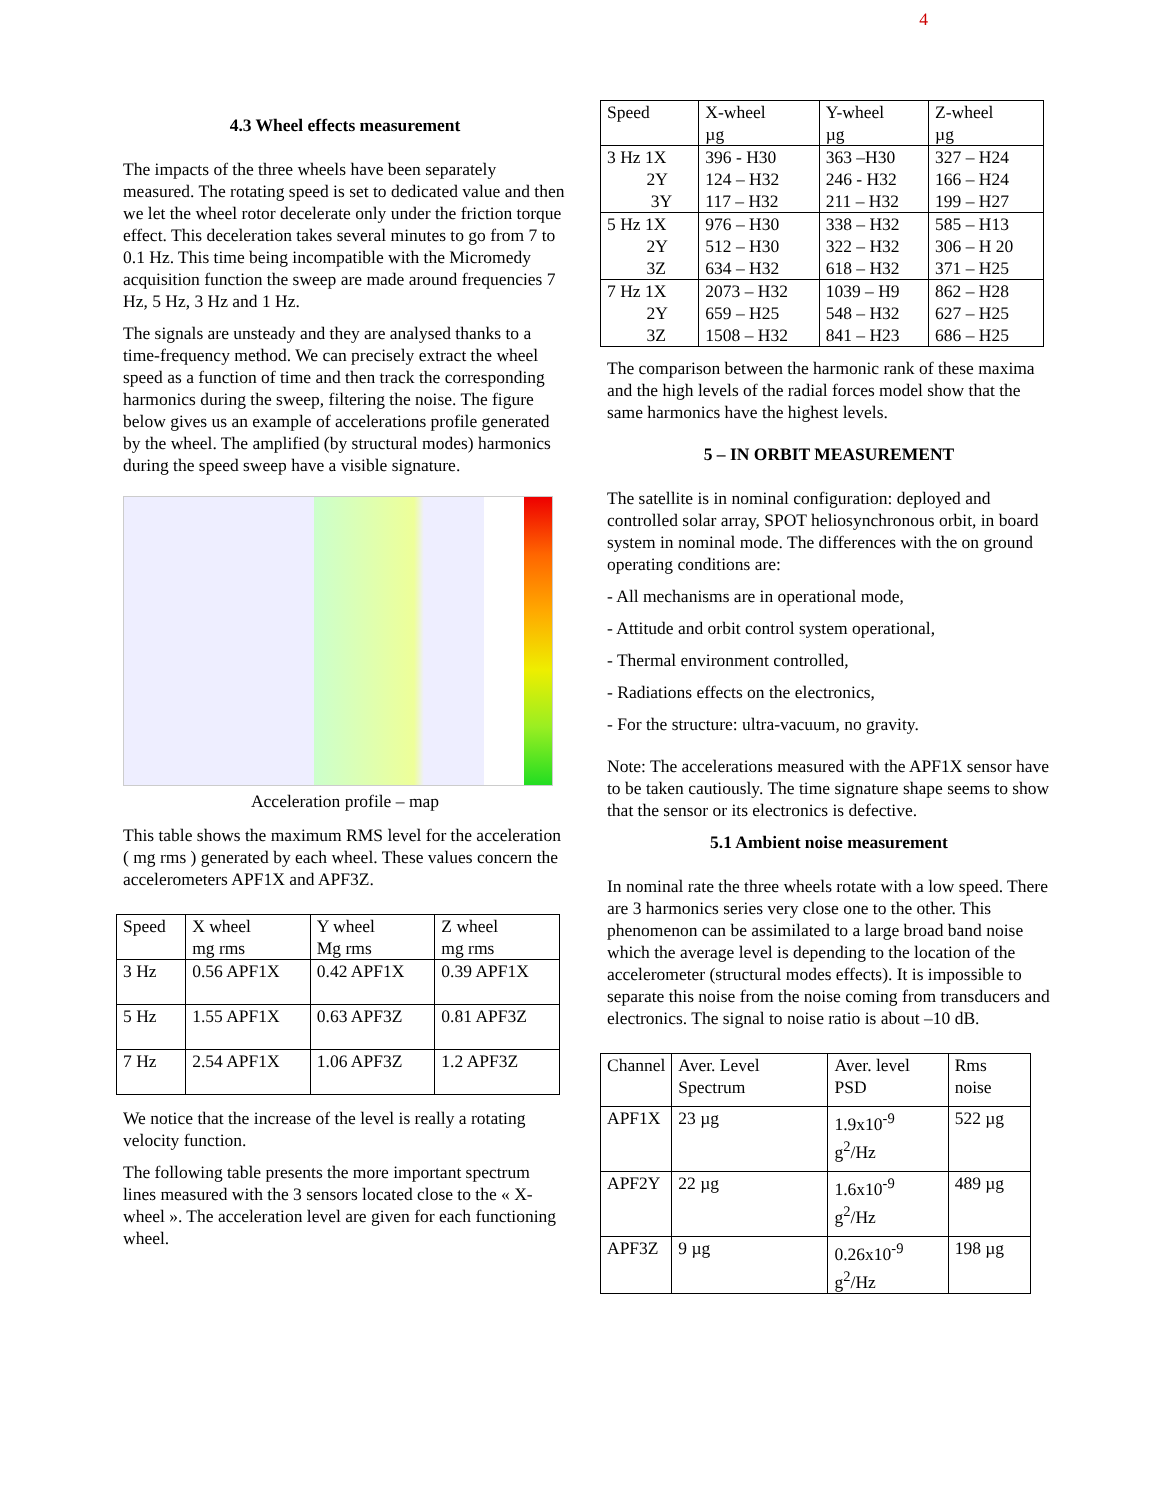4
4.3 Wheel effects measurement
The impacts of the three wheels have been separately measured. The rotating speed is set to dedicated value and then we let the wheel rotor decelerate only under the friction torque effect. This deceleration takes several minutes to go from 7 to 0.1 Hz. This time being incompatible with the Micromedy acquisition function the sweep are made around frequencies 7 Hz, 5 Hz, 3 Hz and 1 Hz.
The signals are unsteady and they are analysed thanks to a time-frequency method. We can precisely extract the wheel speed as a function of time and then track the corresponding harmonics during the sweep, filtering the noise. The figure below gives us an example of accelerations profile generated by the wheel. The amplified (by structural modes) harmonics during the speed sweep have a visible signature.
Acceleration profile – map
This table shows the maximum RMS level for the acceleration ( mg rms ) generated by each wheel. These values concern the accelerometers APF1X and APF3Z.
| Speed | X wheel mg rms | Y wheel Mg rms | Z wheel mg rms |
| 3 Hz | 0.56 APF1X | 0.42 APF1X | 0.39 APF1X |
| 5 Hz | 1.55 APF1X | 0.63 APF3Z | 0.81 APF3Z |
| 7 Hz | 2.54 APF1X | 1.06 APF3Z | 1.2 APF3Z |
We notice that the increase of the level is really a rotating velocity function.
The following table presents the more important spectrum lines measured with the 3 sensors located close to the « X-wheel ». The acceleration level are given for each functioning wheel.
| Speed | X-wheel µg | Y-wheel µg | Z-wheel µg |
| 3 Hz 1X 2Y 3Y | 396 - H30 124 – H32 117 – H32 | 363 –H30 246 - H32 211 – H32 | 327 – H24 166 – H24 199 – H27 |
| 5 Hz 1X 2Y 3Z | 976 – H30 512 – H30 634 – H32 | 338 – H32 322 – H32 618 – H32 | 585 – H13 306 – H 20 371 – H25 |
| 7 Hz 1X 2Y 3Z | 2073 – H32 659 – H25 1508 – H32 | 1039 – H9 548 – H32 841 – H23 | 862 – H28 627 – H25 686 – H25 |
The comparison between the harmonic rank of these maxima and the high levels of the radial forces model show that the same harmonics have the highest levels.
5 – IN ORBIT MEASUREMENT
The satellite is in nominal configuration: deployed and controlled solar array, SPOT heliosynchronous orbit, in board system in nominal mode. The differences with the on ground operating conditions are:
- All mechanisms are in operational mode,
- Attitude and orbit control system operational,
- Thermal environment controlled,
- Radiations effects on the electronics,
- For the structure: ultra-vacuum, no gravity.
Note: The accelerations measured with the APF1X sensor have to be taken cautiously. The time signature shape seems to show that the sensor or its electronics is defective.
5.1 Ambient noise measurement
In nominal rate the three wheels rotate with a low speed. There are 3 harmonics series very close one to the other. This phenomenon can be assimilated to a large broad band noise which the average level is depending to the location of the accelerometer (structural modes effects). It is impossible to separate this noise from the noise coming from transducers and electronics. The signal to noise ratio is about –10 dB.
| Channel | Aver. Level Spectrum | Aver. level PSD | Rms noise |
| APF1X | 23 µg | 1.9x10<sup>-9</sup> g<sup>2</sup>/Hz | 522 µg |
| APF2Y | 22 µg | 1.6x10<sup>-9</sup> g<sup>2</sup>/Hz | 489 µg |
| APF3Z | 9 µg | 0.26x10<sup>-9</sup> g<sup>2</sup>/Hz | 198 µg |